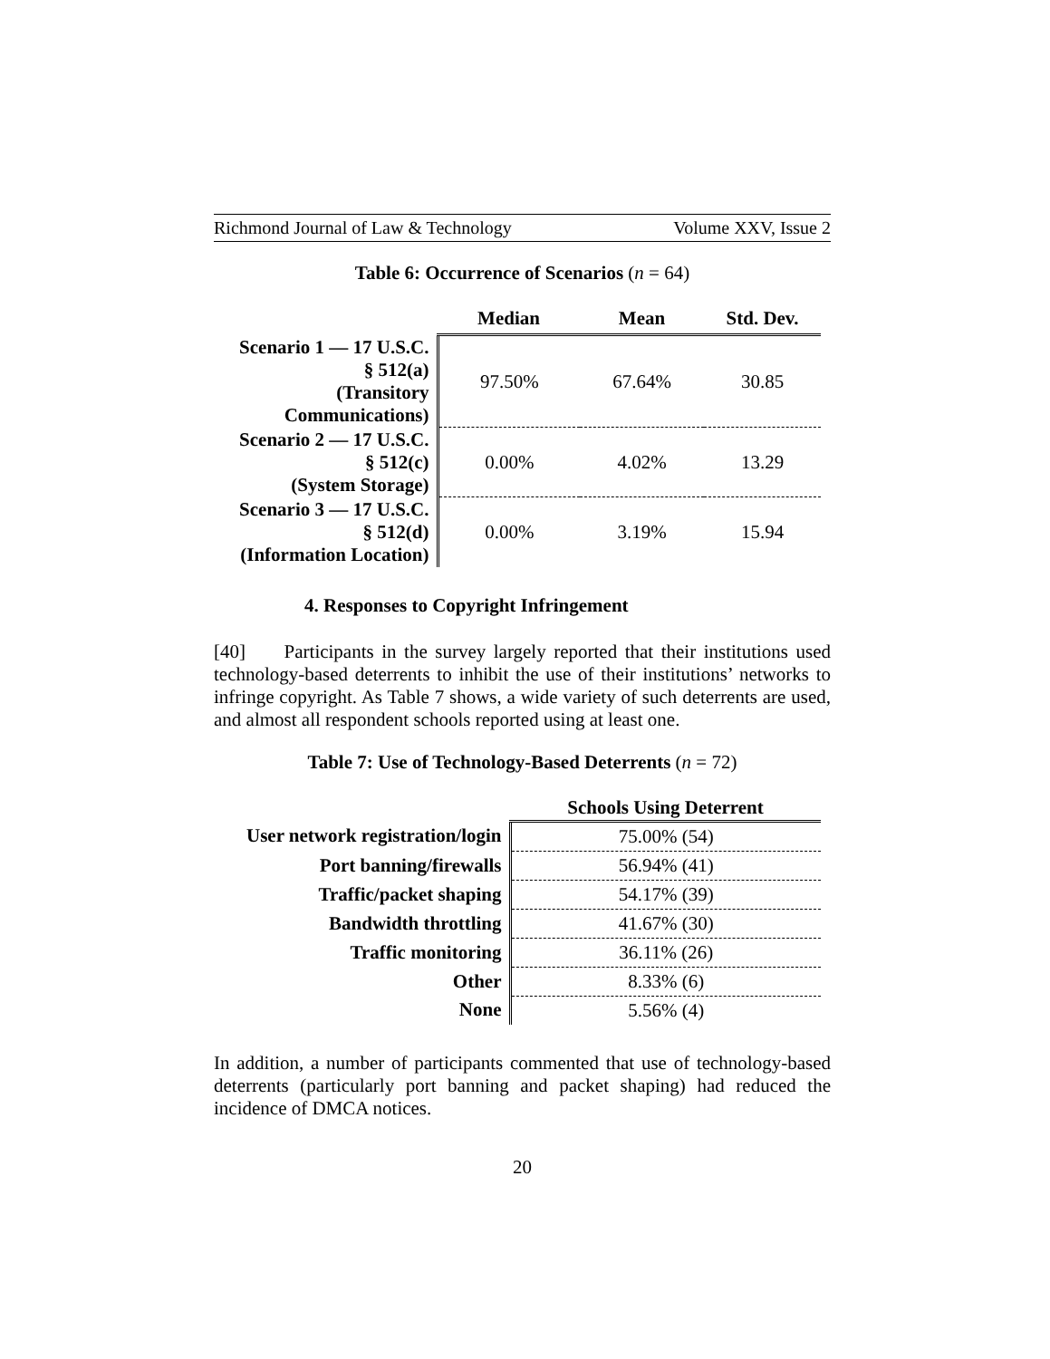Richmond Journal of Law & Technology Volume XXV, Issue 2
Table 6: Occurrence of Scenarios (n = 64)
| | Median | Mean | Std. Dev. |
| --- | --- | --- | --- |
| Scenario 1 — 17 U.S.C. § 512(a) (Transitory Communications) | 97.50% | 67.64% | 30.85 |
| Scenario 2 — 17 U.S.C. § 512(c) (System Storage) | 0.00% | 4.02% | 13.29 |
| Scenario 3 — 17 U.S.C. § 512(d) (Information Location) | 0.00% | 3.19% | 15.94 |
4. Responses to Copyright Infringement
[40] Participants in the survey largely reported that their institutions used technology-based deterrents to inhibit the use of their institutions’ networks to infringe copyright. As Table 7 shows, a wide variety of such deterrents are used, and almost all respondent schools reported using at least one.
Table 7: Use of Technology-Based Deterrents (n = 72)
| | Schools Using Deterrent |
| --- | --- |
| User network registration/login | 75.00% (54) |
| Port banning/firewalls | 56.94% (41) |
| Traffic/packet shaping | 54.17% (39) |
| Bandwidth throttling | 41.67% (30) |
| Traffic monitoring | 36.11% (26) |
| Other | 8.33% (6) |
| None | 5.56% (4) |
In addition, a number of participants commented that use of technology-based deterrents (particularly port banning and packet shaping) had reduced the incidence of DMCA notices.
20